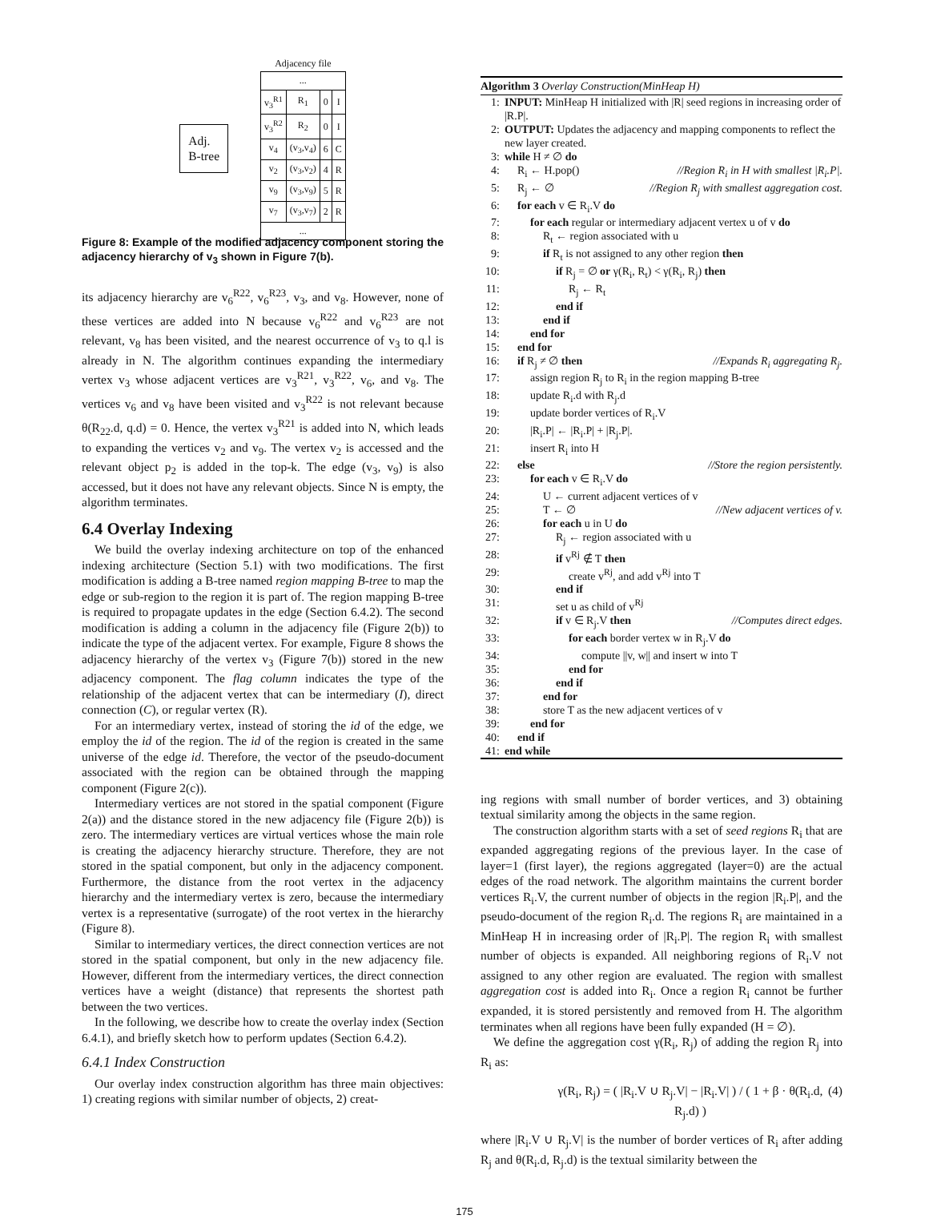Adj.
B-tree
Adjacency file
| ... | | | |
| v<sub>3</sub><sup>R1</sup> | R<sub>1</sub> | 0 | I |
| v<sub>3</sub><sup>R2</sup> | R<sub>2</sub> | 0 | I |
| v<sub>4</sub> | (v<sub>3</sub>,v<sub>4</sub>) | 6 | C |
| v<sub>2</sub> | (v<sub>3</sub>,v<sub>2</sub>) | 4 | R |
| v<sub>9</sub> | (v<sub>3</sub>,v<sub>9</sub>) | 5 | R |
| v<sub>7</sub> | (v<sub>3</sub>,v<sub>7</sub>) | 2 | R |
| ... | | | |
Figure 8: Example of the modified adjacency component storing the adjacency hierarchy of v<sub>3</sub> shown in Figure 7(b).
its adjacency hierarchy are v<sub>6</sub><sup>R22</sup>, v<sub>6</sub><sup>R23</sup>, v<sub>3</sub>, and v<sub>8</sub>. However, none of these vertices are added into N because v<sub>6</sub><sup>R22</sup> and v<sub>6</sub><sup>R23</sup> are not relevant, v<sub>8</sub> has been visited, and the nearest occurrence of v<sub>3</sub> to q.l is already in N. The algorithm continues expanding the intermediary vertex v<sub>3</sub> whose adjacent vertices are v<sub>3</sub><sup>R21</sup>, v<sub>3</sub><sup>R22</sup>, v<sub>6</sub>, and v<sub>8</sub>. The vertices v<sub>6</sub> and v<sub>8</sub> have been visited and v<sub>3</sub><sup>R22</sup> is not relevant because θ(R<sub>22</sub>.d, q.d) = 0. Hence, the vertex v<sub>3</sub><sup>R21</sup> is added into N, which leads to expanding the vertices v<sub>2</sub> and v<sub>9</sub>. The vertex v<sub>2</sub> is accessed and the relevant object p<sub>2</sub> is added in the top-k. The edge (v<sub>3</sub>, v<sub>9</sub>) is also accessed, but it does not have any relevant objects. Since N is empty, the algorithm terminates.
6.4 Overlay Indexing
We build the overlay indexing architecture on top of the enhanced indexing architecture (Section 5.1) with two modifications. The first modification is adding a B-tree named region mapping B-tree to map the edge or sub-region to the region it is part of. The region mapping B-tree is required to propagate updates in the edge (Section 6.4.2). The second modification is adding a column in the adjacency file (Figure 2(b)) to indicate the type of the adjacent vertex. For example, Figure 8 shows the adjacency hierarchy of the vertex v<sub>3</sub> (Figure 7(b)) stored in the new adjacency component. The flag column indicates the type of the relationship of the adjacent vertex that can be intermediary (I), direct connection (C), or regular vertex (R).
For an intermediary vertex, instead of storing the id of the edge, we employ the id of the region. The id of the region is created in the same universe of the edge id. Therefore, the vector of the pseudo-document associated with the region can be obtained through the mapping component (Figure 2(c)).
Intermediary vertices are not stored in the spatial component (Figure 2(a)) and the distance stored in the new adjacency file (Figure 2(b)) is zero. The intermediary vertices are virtual vertices whose the main role is creating the adjacency hierarchy structure. Therefore, they are not stored in the spatial component, but only in the adjacency component. Furthermore, the distance from the root vertex in the adjacency hierarchy and the intermediary vertex is zero, because the intermediary vertex is a representative (surrogate) of the root vertex in the hierarchy (Figure 8).
Similar to intermediary vertices, the direct connection vertices are not stored in the spatial component, but only in the new adjacency file. However, different from the intermediary vertices, the direct connection vertices have a weight (distance) that represents the shortest path between the two vertices.
In the following, we describe how to create the overlay index (Section 6.4.1), and briefly sketch how to perform updates (Section 6.4.2).
6.4.1 Index Construction
Our overlay index construction algorithm has three main objectives: 1) creating regions with similar number of objects, 2) creat-
Algorithm 3 Overlay Construction(MinHeap H)
1: INPUT: MinHeap H initialized with |R| seed regions in increasing order of |R.P|.
2: OUTPUT: Updates the adjacency and mapping components to reflect the new layer created.
3: while H ≠ ∅ do
4: R<sub>i</sub> ← H.pop() //Region R<sub>i</sub> in H with smallest |R<sub>i</sub>.P|.
5: R<sub>j</sub> ← ∅ //Region R<sub>j</sub> with smallest aggregation cost.
6: for each v ∈ R<sub>i</sub>.V do
7: for each regular or intermediary adjacent vertex u of v do
8: R<sub>t</sub> ← region associated with u
9: if R<sub>t</sub> is not assigned to any other region then
10: if R<sub>j</sub> = ∅ or γ(R<sub>i</sub>, R<sub>t</sub>) < γ(R<sub>i</sub>, R<sub>j</sub>) then
11: R<sub>j</sub> ← R<sub>t</sub>
12: end if
13: end if
14: end for
15: end for
16: if R<sub>j</sub> ≠ ∅ then //Expands R<sub>i</sub> aggregating R<sub>j</sub>.
17: assign region R<sub>j</sub> to R<sub>i</sub> in the region mapping B-tree
18: update R<sub>i</sub>.d with R<sub>j</sub>.d
19: update border vertices of R<sub>i</sub>.V
20: |R<sub>i</sub>.P| ← |R<sub>i</sub>.P| + |R<sub>j</sub>.P|.
21: insert R<sub>i</sub> into H
22: else //Store the region persistently.
23: for each v ∈ R<sub>i</sub>.V do
24: U ← current adjacent vertices of v
25: T ← ∅ //New adjacent vertices of v.
26: for each u in U do
27: R<sub>j</sub> ← region associated with u
28: if v<sup>Rj</sup> ∉ T then
29: create v<sup>Rj</sup>, and add v<sup>Rj</sup> into T
30: end if
31: set u as child of v<sup>Rj</sup>
32: if v ∈ R<sub>j</sub>.V then //Computes direct edges.
33: for each border vertex w in R<sub>j</sub>.V do
34: compute ||v, w|| and insert w into T
35: end for
36: end if
37: end for
38: store T as the new adjacent vertices of v
39: end for
40: end if
41: end while
ing regions with small number of border vertices, and 3) obtaining textual similarity among the objects in the same region.
The construction algorithm starts with a set of seed regions R<sub>i</sub> that are expanded aggregating regions of the previous layer. In the case of layer=1 (first layer), the regions aggregated (layer=0) are the actual edges of the road network. The algorithm maintains the current border vertices R<sub>i</sub>.V, the current number of objects in the region |R<sub>i</sub>.P|, and the pseudo-document of the region R<sub>i</sub>.d. The regions R<sub>i</sub> are maintained in a MinHeap H in increasing order of |R<sub>i</sub>.P|. The region R<sub>i</sub> with smallest number of objects is expanded. All neighboring regions of R<sub>i</sub>.V not assigned to any other region are evaluated. The region with smallest aggregation cost is added into R<sub>i</sub>. Once a region R<sub>i</sub> cannot be further expanded, it is stored persistently and removed from H. The algorithm terminates when all regions have been fully expanded (H = ∅).
We define the aggregation cost γ(R<sub>i</sub>, R<sub>j</sub>) of adding the region R<sub>j</sub> into R<sub>i</sub> as:
γ(R<sub>i</sub>, R<sub>j</sub>) = ( |R<sub>i</sub>.V ∪ R<sub>j</sub>.V| − |R<sub>i</sub>.V| ) / ( 1 + β · θ(R<sub>i</sub>.d, R<sub>j</sub>.d) ) (4)
where |R<sub>i</sub>.V ∪ R<sub>j</sub>.V| is the number of border vertices of R<sub>i</sub> after adding R<sub>j</sub> and θ(R<sub>i</sub>.d, R<sub>j</sub>.d) is the textual similarity between the
175